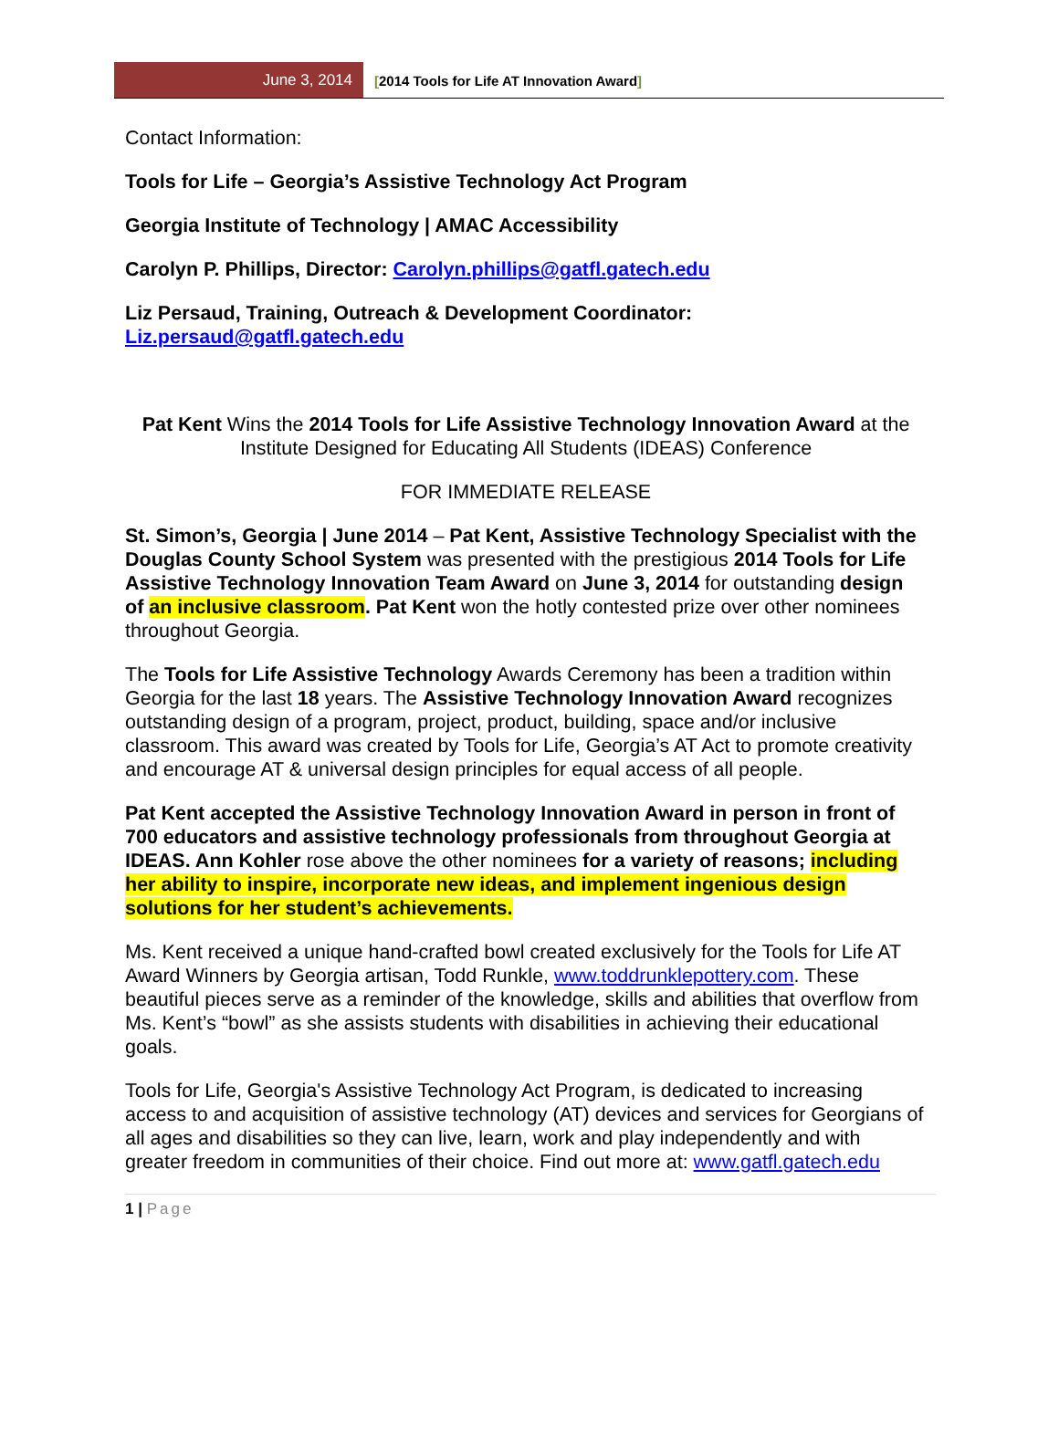June 3, 2014 [2014 Tools for Life AT Innovation Award]
Contact Information:
Tools for Life – Georgia’s Assistive Technology Act Program
Georgia Institute of Technology | AMAC Accessibility
Carolyn P. Phillips, Director: Carolyn.phillips@gatfl.gatech.edu
Liz Persaud, Training, Outreach & Development Coordinator: Liz.persaud@gatfl.gatech.edu
Pat Kent Wins the 2014 Tools for Life Assistive Technology Innovation Award at the Institute Designed for Educating All Students (IDEAS) Conference
FOR IMMEDIATE RELEASE
St. Simon’s, Georgia | June 2014 – Pat Kent, Assistive Technology Specialist with the Douglas County School System was presented with the prestigious 2014 Tools for Life Assistive Technology Innovation Team Award on June 3, 2014 for outstanding design of an inclusive classroom. Pat Kent won the hotly contested prize over other nominees throughout Georgia.
The Tools for Life Assistive Technology Awards Ceremony has been a tradition within Georgia for the last 18 years. The Assistive Technology Innovation Award recognizes outstanding design of a program, project, product, building, space and/or inclusive classroom. This award was created by Tools for Life, Georgia’s AT Act to promote creativity and encourage AT & universal design principles for equal access of all people.
Pat Kent accepted the Assistive Technology Innovation Award in person in front of 700 educators and assistive technology professionals from throughout Georgia at IDEAS. Ann Kohler rose above the other nominees for a variety of reasons; including her ability to inspire, incorporate new ideas, and implement ingenious design solutions for her student’s achievements.
Ms. Kent received a unique hand-crafted bowl created exclusively for the Tools for Life AT Award Winners by Georgia artisan, Todd Runkle, www.toddrunklepottery.com. These beautiful pieces serve as a reminder of the knowledge, skills and abilities that overflow from Ms. Kent’s “bowl” as she assists students with disabilities in achieving their educational goals.
Tools for Life, Georgia's Assistive Technology Act Program, is dedicated to increasing access to and acquisition of assistive technology (AT) devices and services for Georgians of all ages and disabilities so they can live, learn, work and play independently and with greater freedom in communities of their choice. Find out more at: www.gatfl.gatech.edu
1 | Page